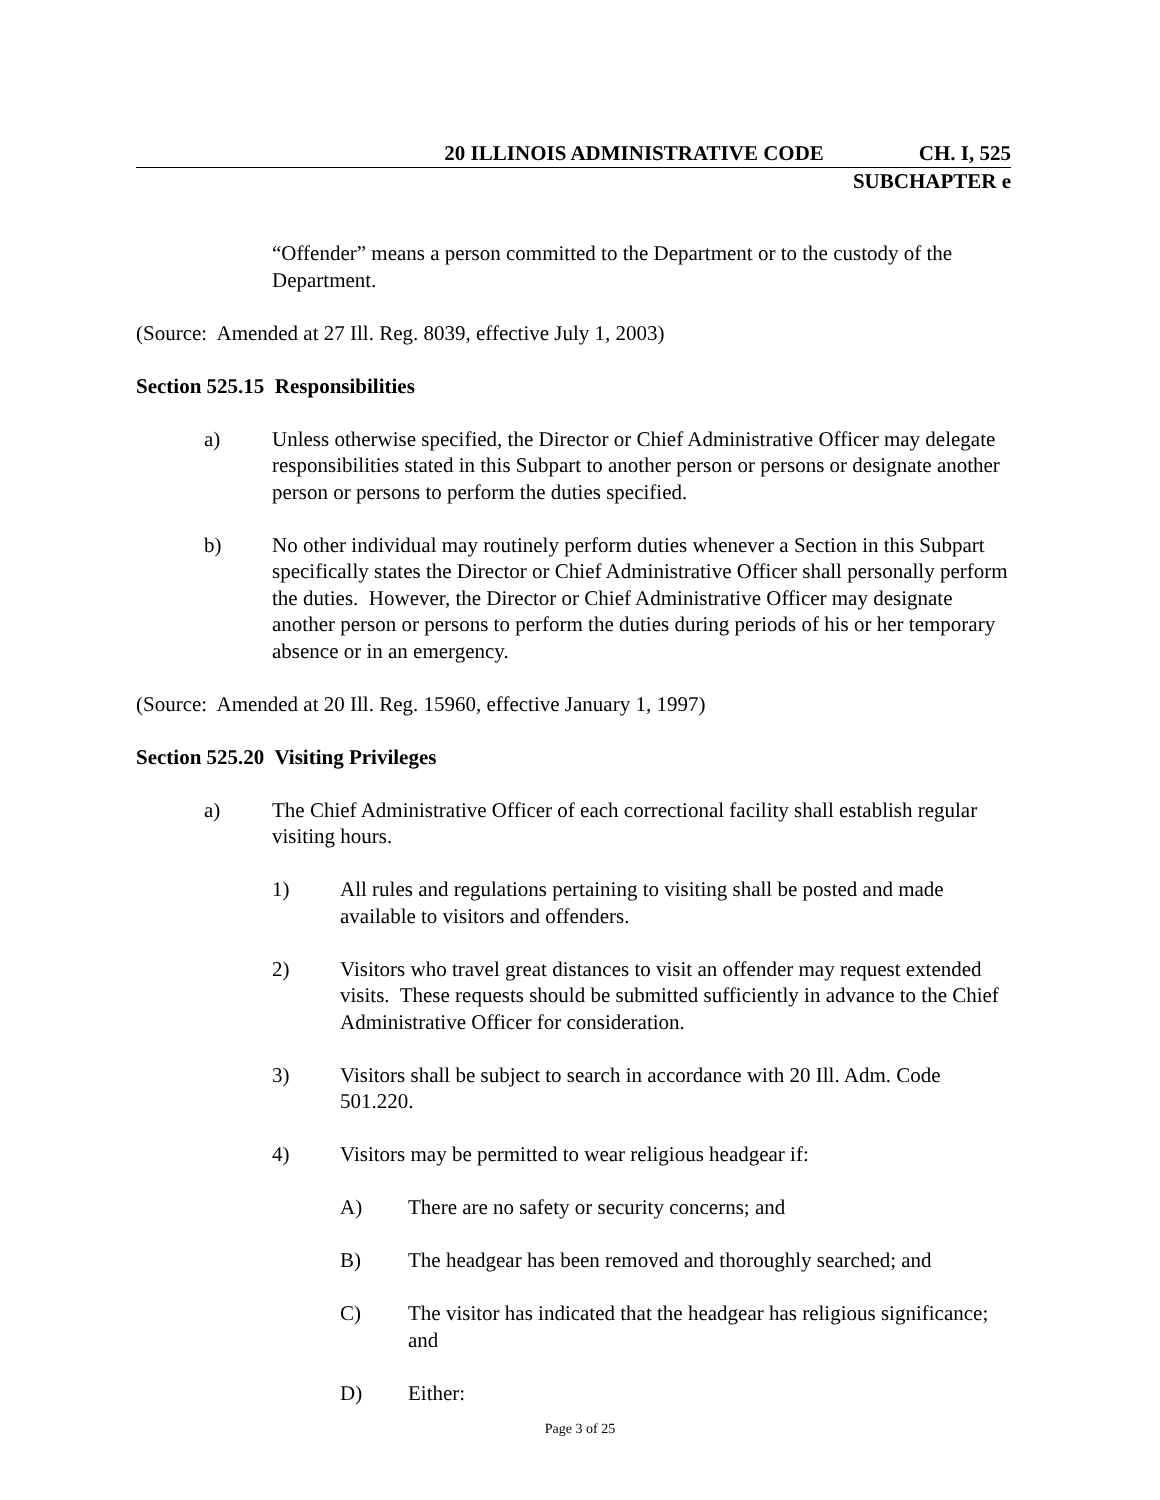20 ILLINOIS ADMINISTRATIVE CODE CH. I, 525
SUBCHAPTER e
“Offender” means a person committed to the Department or to the custody of the Department.
(Source: Amended at 27 Ill. Reg. 8039, effective July 1, 2003)
Section 525.15 Responsibilities
a) Unless otherwise specified, the Director or Chief Administrative Officer may delegate responsibilities stated in this Subpart to another person or persons or designate another person or persons to perform the duties specified.
b) No other individual may routinely perform duties whenever a Section in this Subpart specifically states the Director or Chief Administrative Officer shall personally perform the duties. However, the Director or Chief Administrative Officer may designate another person or persons to perform the duties during periods of his or her temporary absence or in an emergency.
(Source: Amended at 20 Ill. Reg. 15960, effective January 1, 1997)
Section 525.20 Visiting Privileges
a) The Chief Administrative Officer of each correctional facility shall establish regular visiting hours.
1) All rules and regulations pertaining to visiting shall be posted and made available to visitors and offenders.
2) Visitors who travel great distances to visit an offender may request extended visits. These requests should be submitted sufficiently in advance to the Chief Administrative Officer for consideration.
3) Visitors shall be subject to search in accordance with 20 Ill. Adm. Code 501.220.
4) Visitors may be permitted to wear religious headgear if:
A) There are no safety or security concerns; and
B) The headgear has been removed and thoroughly searched; and
C) The visitor has indicated that the headgear has religious significance; and
D) Either:
Page 3 of 25